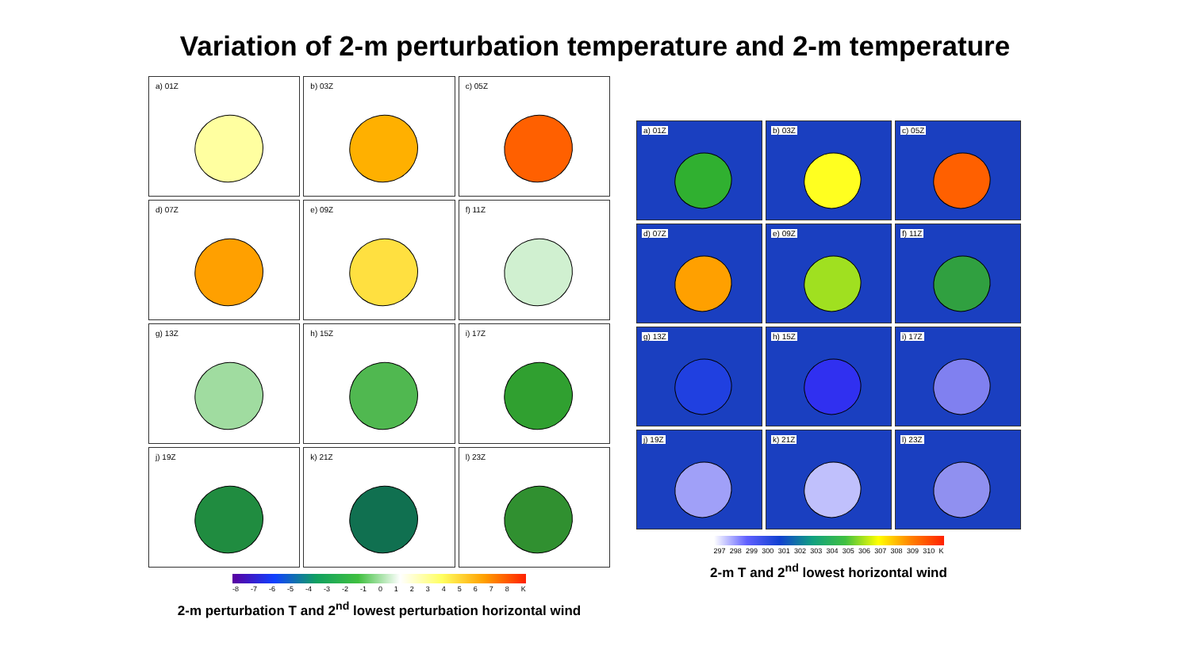Variation of 2-m perturbation temperature and 2-m temperature
a) 01Z
b) 03Z
c) 05Z
d) 07Z
e) 09Z
f) 11Z
g) 13Z
h) 15Z
i) 17Z
j) 19Z
k) 21Z
l) 23Z
-8 -7 -6 -5 -4 -3 -2 -1 012345678 K
2-m perturbation T and 2<sup>nd</sup> lowest perturbation horizontal wind
a) 01Z
b) 03Z
c) 05Z
d) 07Z
e) 09Z
f) 11Z
g) 13Z
h) 15Z
i) 17Z
j) 19Z
k) 21Z
l) 23Z
297 298 299 300 301 302 303 304 305 306 307 308 309 310 K
2-m T and 2<sup>nd</sup> lowest horizontal wind